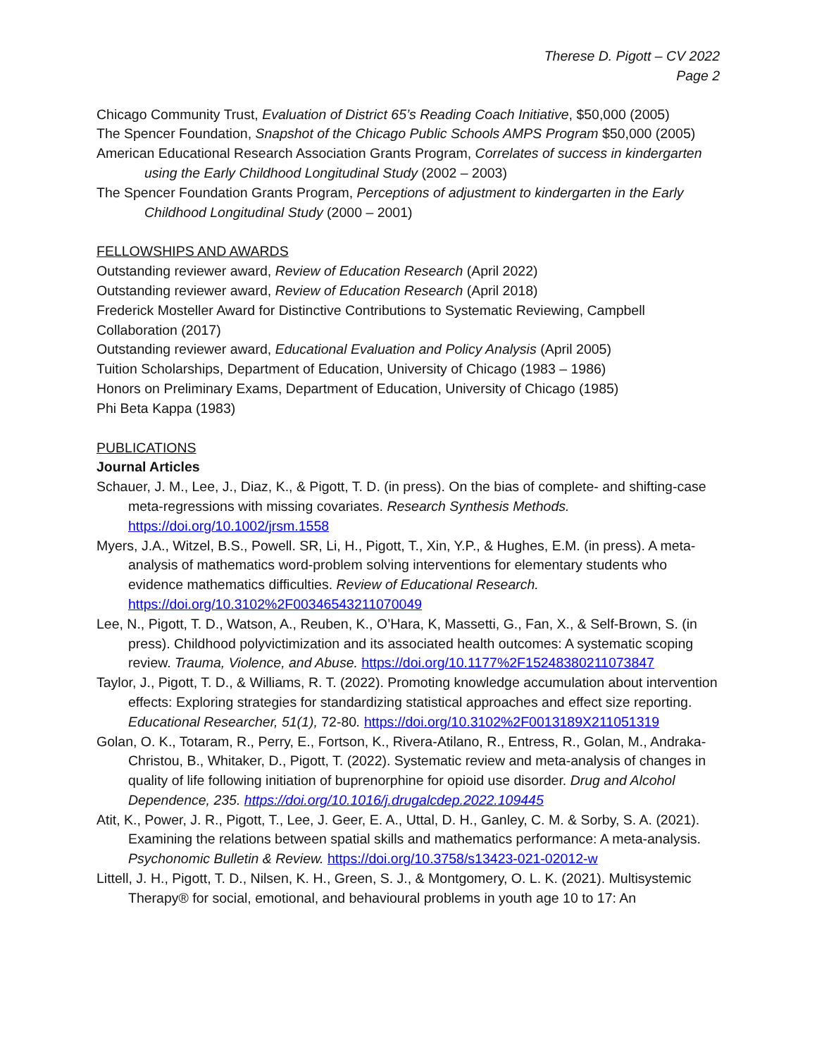Therese D. Pigott – CV 2022
Page 2
Chicago Community Trust, Evaluation of District 65’s Reading Coach Initiative, $50,000 (2005)
The Spencer Foundation, Snapshot of the Chicago Public Schools AMPS Program $50,000 (2005)
American Educational Research Association Grants Program, Correlates of success in kindergarten using the Early Childhood Longitudinal Study (2002 – 2003)
The Spencer Foundation Grants Program, Perceptions of adjustment to kindergarten in the Early Childhood Longitudinal Study (2000 – 2001)
FELLOWSHIPS AND AWARDS
Outstanding reviewer award, Review of Education Research (April 2022)
Outstanding reviewer award, Review of Education Research (April 2018)
Frederick Mosteller Award for Distinctive Contributions to Systematic Reviewing, Campbell Collaboration (2017)
Outstanding reviewer award, Educational Evaluation and Policy Analysis (April 2005)
Tuition Scholarships, Department of Education, University of Chicago (1983 – 1986)
Honors on Preliminary Exams, Department of Education, University of Chicago (1985)
Phi Beta Kappa (1983)
PUBLICATIONS
Journal Articles
Schauer, J. M., Lee, J., Diaz, K., & Pigott, T. D. (in press). On the bias of complete- and shifting-case meta-regressions with missing covariates. Research Synthesis Methods. https://doi.org/10.1002/jrsm.1558
Myers, J.A., Witzel, B.S., Powell. SR, Li, H., Pigott, T., Xin, Y.P., & Hughes, E.M. (in press). A meta-analysis of mathematics word-problem solving interventions for elementary students who evidence mathematics difficulties. Review of Educational Research. https://doi.org/10.3102%2F00346543211070049
Lee, N., Pigott, T. D., Watson, A., Reuben, K., O’Hara, K, Massetti, G., Fan, X., & Self-Brown, S. (in press). Childhood polyvictimization and its associated health outcomes: A systematic scoping review. Trauma, Violence, and Abuse. https://doi.org/10.1177%2F15248380211073847
Taylor, J., Pigott, T. D., & Williams, R. T. (2022). Promoting knowledge accumulation about intervention effects: Exploring strategies for standardizing statistical approaches and effect size reporting. Educational Researcher, 51(1), 72-80. https://doi.org/10.3102%2F0013189X211051319
Golan, O. K., Totaram, R., Perry, E., Fortson, K., Rivera-Atilano, R., Entress, R., Golan, M., Andraka-Christou, B., Whitaker, D., Pigott, T. (2022). Systematic review and meta-analysis of changes in quality of life following initiation of buprenorphine for opioid use disorder. Drug and Alcohol Dependence, 235. https://doi.org/10.1016/j.drugalcdep.2022.109445
Atit, K., Power, J. R., Pigott, T., Lee, J. Geer, E. A., Uttal, D. H., Ganley, C. M. & Sorby, S. A. (2021). Examining the relations between spatial skills and mathematics performance: A meta-analysis. Psychonomic Bulletin & Review. https://doi.org/10.3758/s13423-021-02012-w
Littell, J. H., Pigott, T. D., Nilsen, K. H., Green, S. J., & Montgomery, O. L. K. (2021). Multisystemic Therapy® for social, emotional, and behavioural problems in youth age 10 to 17: An